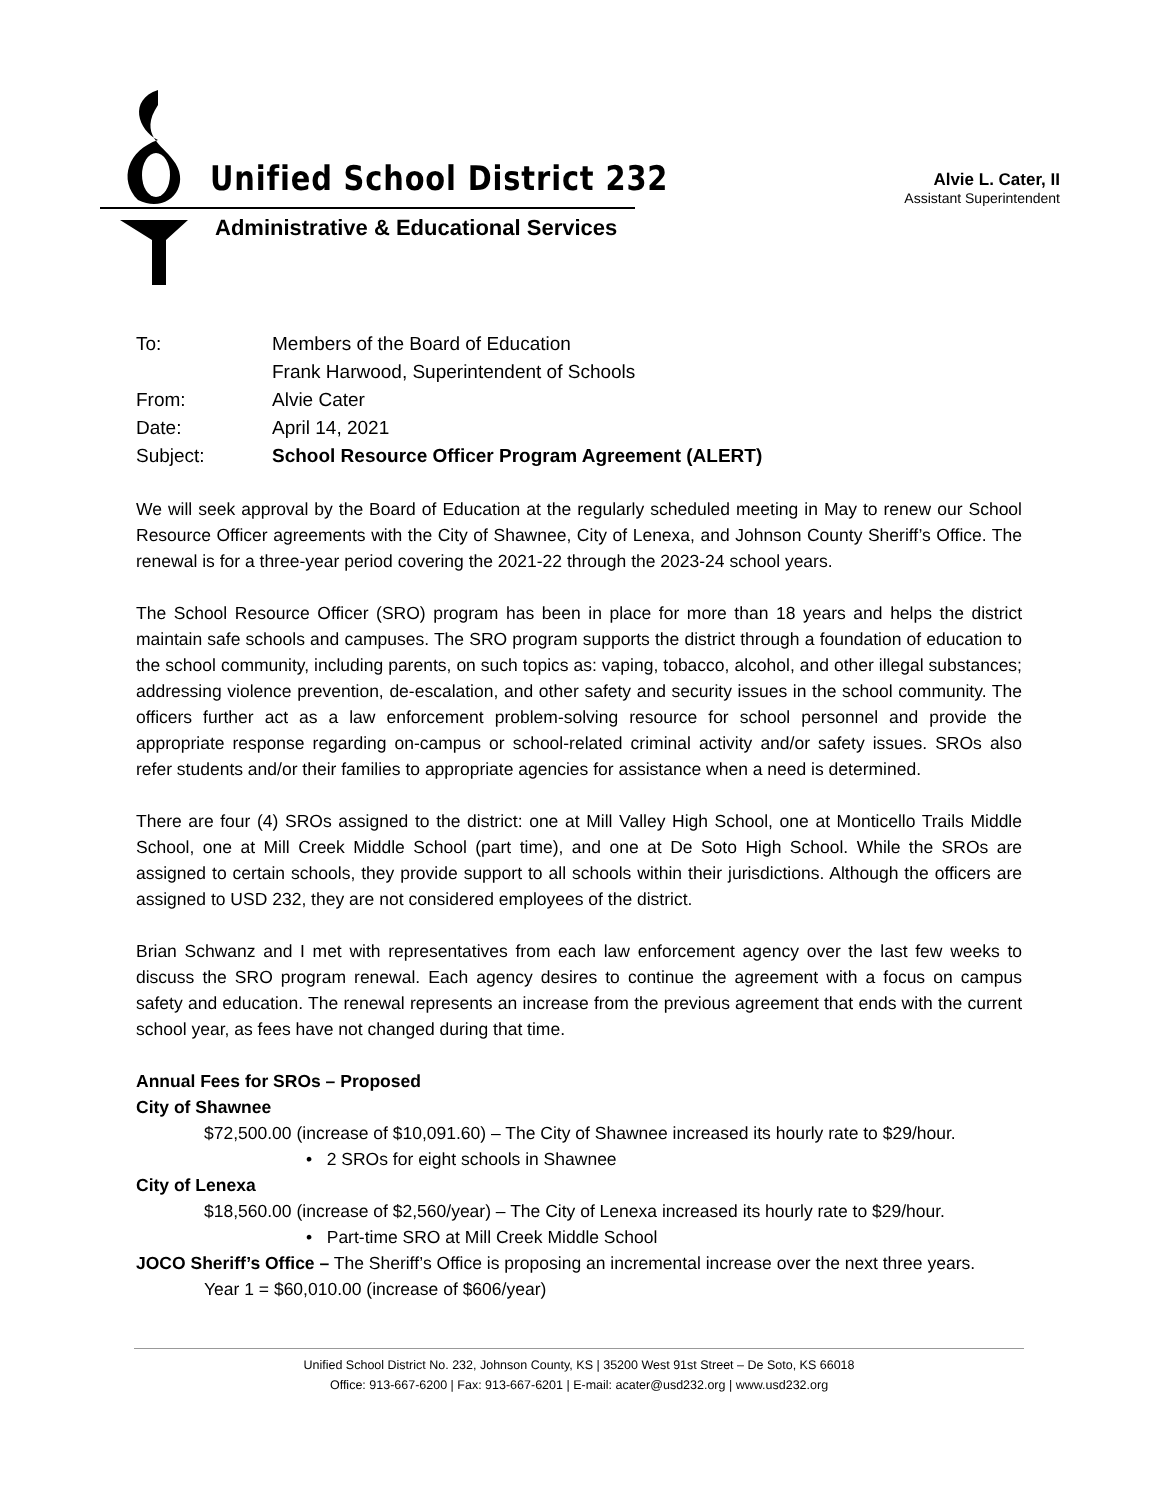Unified School District 232
Administrative & Educational Services
Alvie L. Cater, II
Assistant Superintendent
| To: | Members of the Board of Education Frank Harwood, Superintendent of Schools |
| From: | Alvie Cater |
| Date: | April 14, 2021 |
| Subject: | School Resource Officer Program Agreement (ALERT) |
We will seek approval by the Board of Education at the regularly scheduled meeting in May to renew our School Resource Officer agreements with the City of Shawnee, City of Lenexa, and Johnson County Sheriff’s Office. The renewal is for a three-year period covering the 2021-22 through the 2023-24 school years.
The School Resource Officer (SRO) program has been in place for more than 18 years and helps the district maintain safe schools and campuses. The SRO program supports the district through a foundation of education to the school community, including parents, on such topics as: vaping, tobacco, alcohol, and other illegal substances; addressing violence prevention, de-escalation, and other safety and security issues in the school community. The officers further act as a law enforcement problem-solving resource for school personnel and provide the appropriate response regarding on-campus or school-related criminal activity and/or safety issues. SROs also refer students and/or their families to appropriate agencies for assistance when a need is determined.
There are four (4) SROs assigned to the district: one at Mill Valley High School, one at Monticello Trails Middle School, one at Mill Creek Middle School (part time), and one at De Soto High School. While the SROs are assigned to certain schools, they provide support to all schools within their jurisdictions. Although the officers are assigned to USD 232, they are not considered employees of the district.
Brian Schwanz and I met with representatives from each law enforcement agency over the last few weeks to discuss the SRO program renewal. Each agency desires to continue the agreement with a focus on campus safety and education. The renewal represents an increase from the previous agreement that ends with the current school year, as fees have not changed during that time.
Annual Fees for SROs – Proposed
City of Shawnee
$72,500.00 (increase of $10,091.60) – The City of Shawnee increased its hourly rate to $29/hour.
• 2 SROs for eight schools in Shawnee
City of Lenexa
$18,560.00 (increase of $2,560/year) – The City of Lenexa increased its hourly rate to $29/hour.
• Part-time SRO at Mill Creek Middle School
JOCO Sheriff’s Office – The Sheriff’s Office is proposing an incremental increase over the next three years.
Year 1 = $60,010.00 (increase of $606/year)
Unified School District No. 232, Johnson County, KS | 35200 West 91st Street – De Soto, KS 66018
Office: 913-667-6200 | Fax: 913-667-6201 | E-mail: acater@usd232.org | www.usd232.org